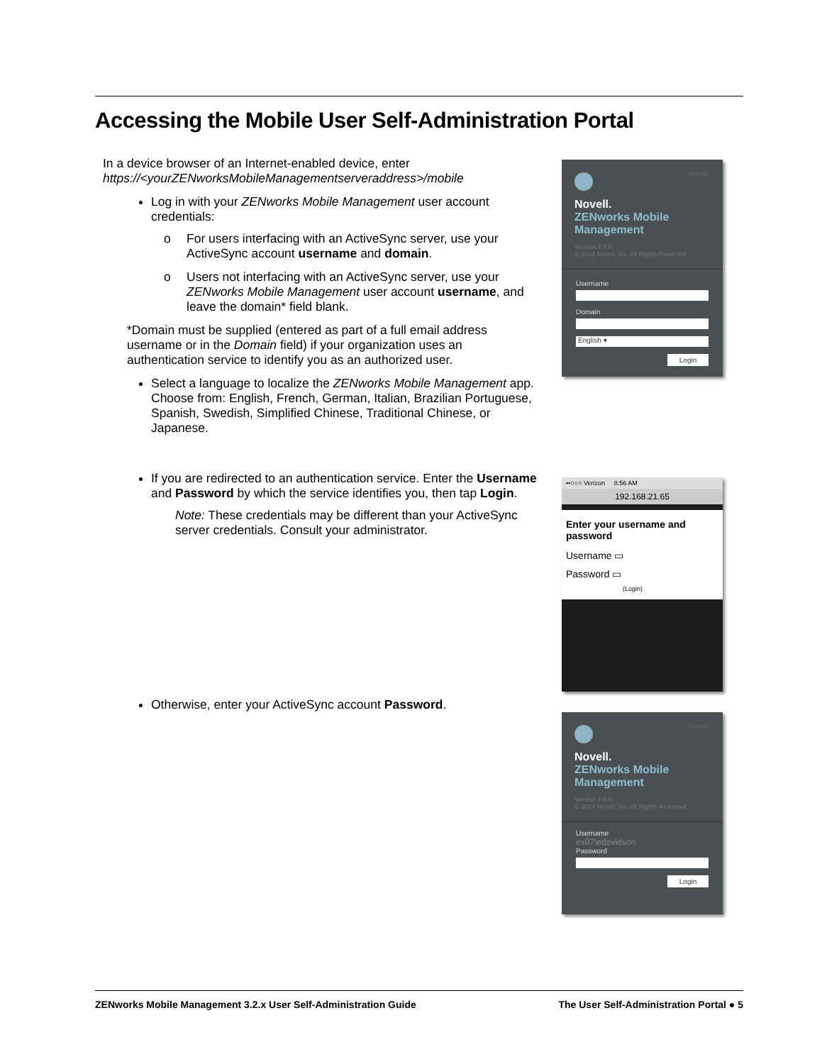Accessing the Mobile User Self-Administration Portal
In a device browser of an Internet-enabled device, enter https://<yourZENworksMobileManagementserveraddress>/mobile
Log in with your ZENworks Mobile Management user account credentials:
o For users interfacing with an ActiveSync server, use your ActiveSync account username and domain.
o Users not interfacing with an ActiveSync server, use your ZENworks Mobile Management user account username, and leave the domain* field blank.
*Domain must be supplied (entered as part of a full email address username or in the Domain field) if your organization uses an authentication service to identify you as an authorized user.
Select a language to localize the ZENworks Mobile Management app. Choose from: English, French, German, Italian, Brazilian Portuguese, Spanish, Swedish, Simplified Chinese, Traditional Chinese, or Japanese.
If you are redirected to an authentication service. Enter the Username and Password by which the service identifies you, then tap Login.
Note: These credentials may be different than your ActiveSync server credentials. Consult your administrator.
Otherwise, enter your ActiveSync account Password.
Novell.
Novell.
ZENworks Mobile
Management
Version 3.0.0
© 2014 Novell, Inc. All Rights Reserved
Username
Domain
English ▾
Login
••○○○ Verizon 8:56 AM
192.168.21.65
Enter your username and password
Username ▭
Password ▭
(Login)
Novell.
Novell.
ZENworks Mobile
Management
Version 3.0.0
© 2014 Novell, Inc. All Rights Reserved
Username
ex07\edavidson
Password
Login
ZENworks Mobile Management 3.2.x User Self-Administration Guide The User Self-Administration Portal ● 5